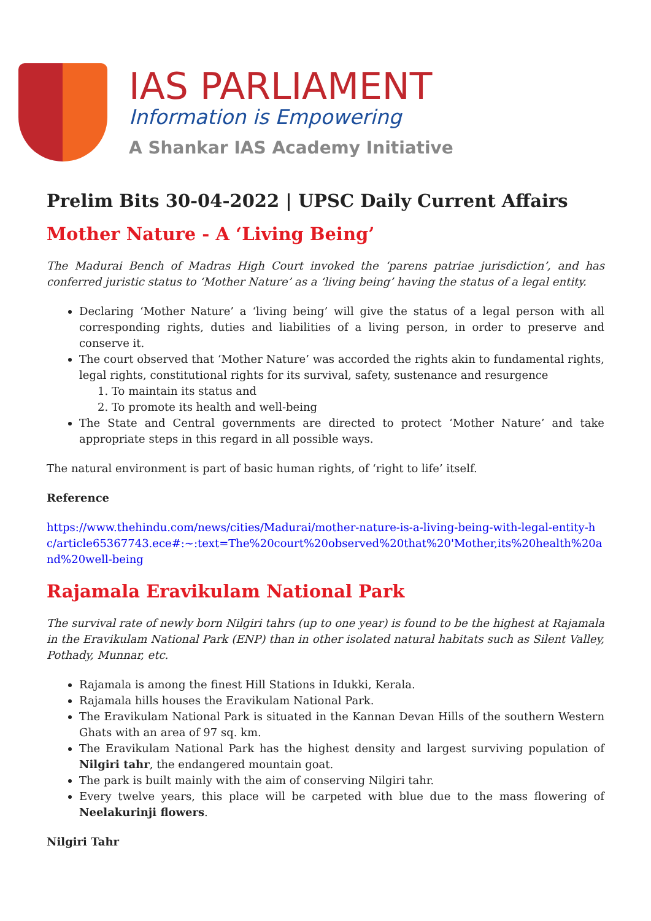IAS PARLIAMENT
Information is Empowering
A Shankar IAS Academy Initiative
Prelim Bits 30-04-2022 | UPSC Daily Current Affairs
Mother Nature - A ‘Living Being’
The Madurai Bench of Madras High Court invoked the ‘parens patriae jurisdiction’, and has conferred juristic status to ‘Mother Nature’ as a ‘living being’ having the status of a legal entity.
Declaring ‘Mother Nature’ a ‘living being’ will give the status of a legal person with all corresponding rights, duties and liabilities of a living person, in order to preserve and conserve it.
The court observed that ‘Mother Nature’ was accorded the rights akin to fundamental rights, legal rights, constitutional rights for its survival, safety, sustenance and resurgence
1. To maintain its status and
2. To promote its health and well-being
The State and Central governments are directed to protect ‘Mother Nature’ and take appropriate steps in this regard in all possible ways.
The natural environment is part of basic human rights, of ‘right to life’ itself.
Reference
https://www.thehindu.com/news/cities/Madurai/mother-nature-is-a-living-being-with-legal-entity-hc/article65367743.ece#:~:text=The%20court%20observed%20that%20'Mother,its%20health%20and%20well-being
Rajamala Eravikulam National Park
The survival rate of newly born Nilgiri tahrs (up to one year) is found to be the highest at Rajamala in the Eravikulam National Park (ENP) than in other isolated natural habitats such as Silent Valley, Pothady, Munnar, etc.
Rajamala is among the finest Hill Stations in Idukki, Kerala.
Rajamala hills houses the Eravikulam National Park.
The Eravikulam National Park is situated in the Kannan Devan Hills of the southern Western Ghats with an area of 97 sq. km.
The Eravikulam National Park has the highest density and largest surviving population of Nilgiri tahr, the endangered mountain goat.
The park is built mainly with the aim of conserving Nilgiri tahr.
Every twelve years, this place will be carpeted with blue due to the mass flowering of Neelakurinji flowers.
Nilgiri Tahr